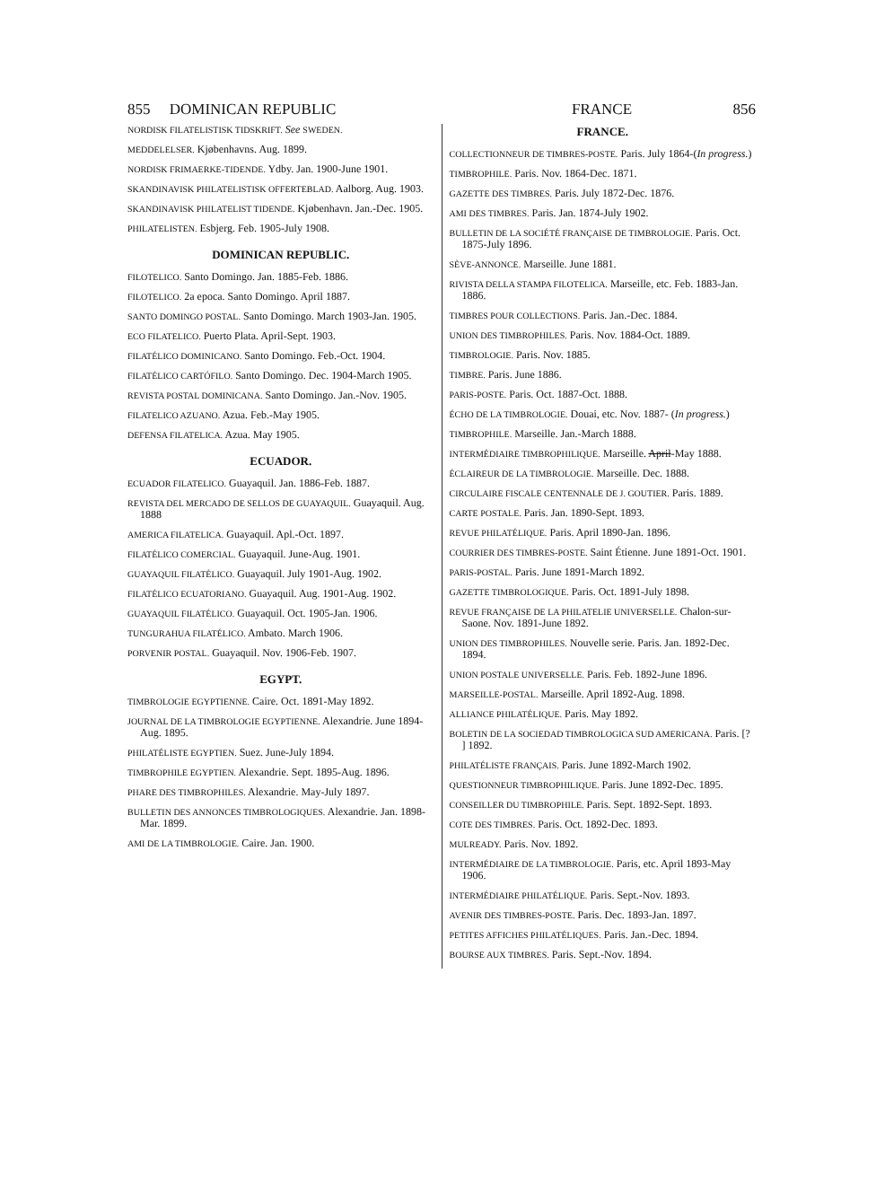855 DOMINICAN REPUBLIC FRANCE 856
NORDISK FILATELISTISK TIDSKRIFT. See SWEDEN.
MEDDELELSER. Kjøbenhavns. Aug. 1899.
NORDISK FRIMAERKE-TIDENDE. Ydby. Jan. 1900-June 1901.
SKANDINAVISK PHILATELISTISK OFFERTEBLAD. Aalborg. Aug. 1903.
SKANDINAVISK PHILATELIST TIDENDE. Kjøbenhavn. Jan.-Dec. 1905.
PHILATELISTEN. Esbjerg. Feb. 1905-July 1908.
DOMINICAN REPUBLIC.
FILOTELICO. Santo Domingo. Jan. 1885-Feb. 1886.
FILOTELICO. 2a epoca. Santo Domingo. April 1887.
SANTO DOMINGO POSTAL. Santo Domingo. March 1903-Jan. 1905.
ECO FILATELICO. Puerto Plata. April-Sept. 1903.
FILATÉLICO DOMINICANO. Santo Domingo. Feb.-Oct. 1904.
FILATÉLICO CARTÓFILO. Santo Domingo. Dec. 1904-March 1905.
REVISTA POSTAL DOMINICANA. Santo Domingo. Jan.-Nov. 1905.
FILATELICO AZUANO. Azua. Feb.-May 1905.
DEFENSA FILATELICA. Azua. May 1905.
ECUADOR.
ECUADOR FILATELICO. Guayaquil. Jan. 1886-Feb. 1887.
REVISTA DEL MERCADO DE SELLOS DE GUAYAQUIL. Guayaquil. Aug. 1888
AMERICA FILATELICA. Guayaquil. Apl.-Oct. 1897.
FILATÉLICO COMERCIAL. Guayaquil. June-Aug. 1901.
GUAYAQUIL FILATÉLICO. Guayaquil. July 1901-Aug. 1902.
FILATÉLICO ECUATORIANO. Guayaquil. Aug. 1901-Aug. 1902.
GUAYAQUIL FILATÉLICO. Guayaquil. Oct. 1905-Jan. 1906.
TUNGURAHUA FILATÉLICO. Ambato. March 1906.
PORVENIR POSTAL. Guayaquil. Nov. 1906-Feb. 1907.
EGYPT.
TIMBROLOGIE EGYPTIENNE. Caire. Oct. 1891-May 1892.
JOURNAL DE LA TIMBROLOGIE EGYPTIENNE. Alexandrie. June 1894-Aug. 1895.
PHILATÉLISTE EGYPTIEN. Suez. June-July 1894.
TIMBROPHILE EGYPTIEN. Alexandrie. Sept. 1895-Aug. 1896.
PHARE DES TIMBROPHILES. Alexandrie. May-July 1897.
BULLETIN DES ANNONCES TIMBROLOGIQUES. Alexandrie. Jan. 1898-Mar. 1899.
AMI DE LA TIMBROLOGIE. Caire. Jan. 1900.
FRANCE.
COLLECTIONNEUR DE TIMBRES-POSTE. Paris. July 1864-(In progress.)
TIMBROPHILE. Paris. Nov. 1864-Dec. 1871.
GAZETTE DES TIMBRES. Paris. July 1872-Dec. 1876.
AMI DES TIMBRES. Paris. Jan. 1874-July 1902.
BULLETIN DE LA SOCIÉTÉ FRANÇAISE DE TIMBROLOGIE. Paris. Oct. 1875-July 1896.
SÈVE-ANNONCE. Marseille. June 1881.
RIVISTA DELLA STAMPA FILOTELICA. Marseille, etc. Feb. 1883-Jan. 1886.
TIMBRES POUR COLLECTIONS. Paris. Jan.-Dec. 1884.
UNION DES TIMBROPHILES. Paris. Nov. 1884-Oct. 1889.
TIMBROLOGIE. Paris. Nov. 1885.
TIMBRE. Paris. June 1886.
PARIS-POSTE. Paris. Oct. 1887-Oct. 1888.
ÉCHO DE LA TIMBROLOGIE. Douai, etc. Nov. 1887- (In progress.)
TIMBROPHILE. Marseille. Jan.-March 1888.
INTERMÉDIAIRE TIMBROPHILIQUE. Marseille. April-May 1888.
ÉCLAIREUR DE LA TIMBROLOGIE. Marseille. Dec. 1888.
CIRCULAIRE FISCALE CENTENNALE DE J. GOUTIER. Paris. 1889.
CARTE POSTALE. Paris. Jan. 1890-Sept. 1893.
REVUE PHILATÉLIQUE. Paris. April 1890-Jan. 1896.
COURRIER DES TIMBRES-POSTE. Saint Étienne. June 1891-Oct. 1901.
PARIS-POSTAL. Paris. June 1891-March 1892.
GAZETTE TIMBROLOGIQUE. Paris. Oct. 1891-July 1898.
REVUE FRANÇAISE DE LA PHILATELIE UNIVERSELLE. Chalon-sur-Saone. Nov. 1891-June 1892.
UNION DES TIMBROPHILES. Nouvelle serie. Paris. Jan. 1892-Dec. 1894.
UNION POSTALE UNIVERSELLE. Paris. Feb. 1892-June 1896.
MARSEILLE-POSTAL. Marseille. April 1892-Aug. 1898.
ALLIANCE PHILATÉLIQUE. Paris. May 1892.
BOLETIN DE LA SOCIEDAD TIMBROLOGICA SUD AMERICANA. Paris. [? ] 1892.
PHILATÉLISTE FRANÇAIS. Paris. June 1892-March 1902.
QUESTIONNEUR TIMBROPHILIQUE. Paris. June 1892-Dec. 1895.
CONSEILLER DU TIMBROPHILE. Paris. Sept. 1892-Sept. 1893.
COTE DES TIMBRES. Paris. Oct. 1892-Dec. 1893.
MULREADY. Paris. Nov. 1892.
INTERMÉDIAIRE DE LA TIMBROLOGIE. Paris, etc. April 1893-May 1906.
INTERMÉDIAIRE PHILATÉLIQUE. Paris. Sept.-Nov. 1893.
AVENIR DES TIMBRES-POSTE. Paris. Dec. 1893-Jan. 1897.
PETITES AFFICHES PHILATÉLIQUES. Paris. Jan.-Dec. 1894.
BOURSE AUX TIMBRES. Paris. Sept.-Nov. 1894.